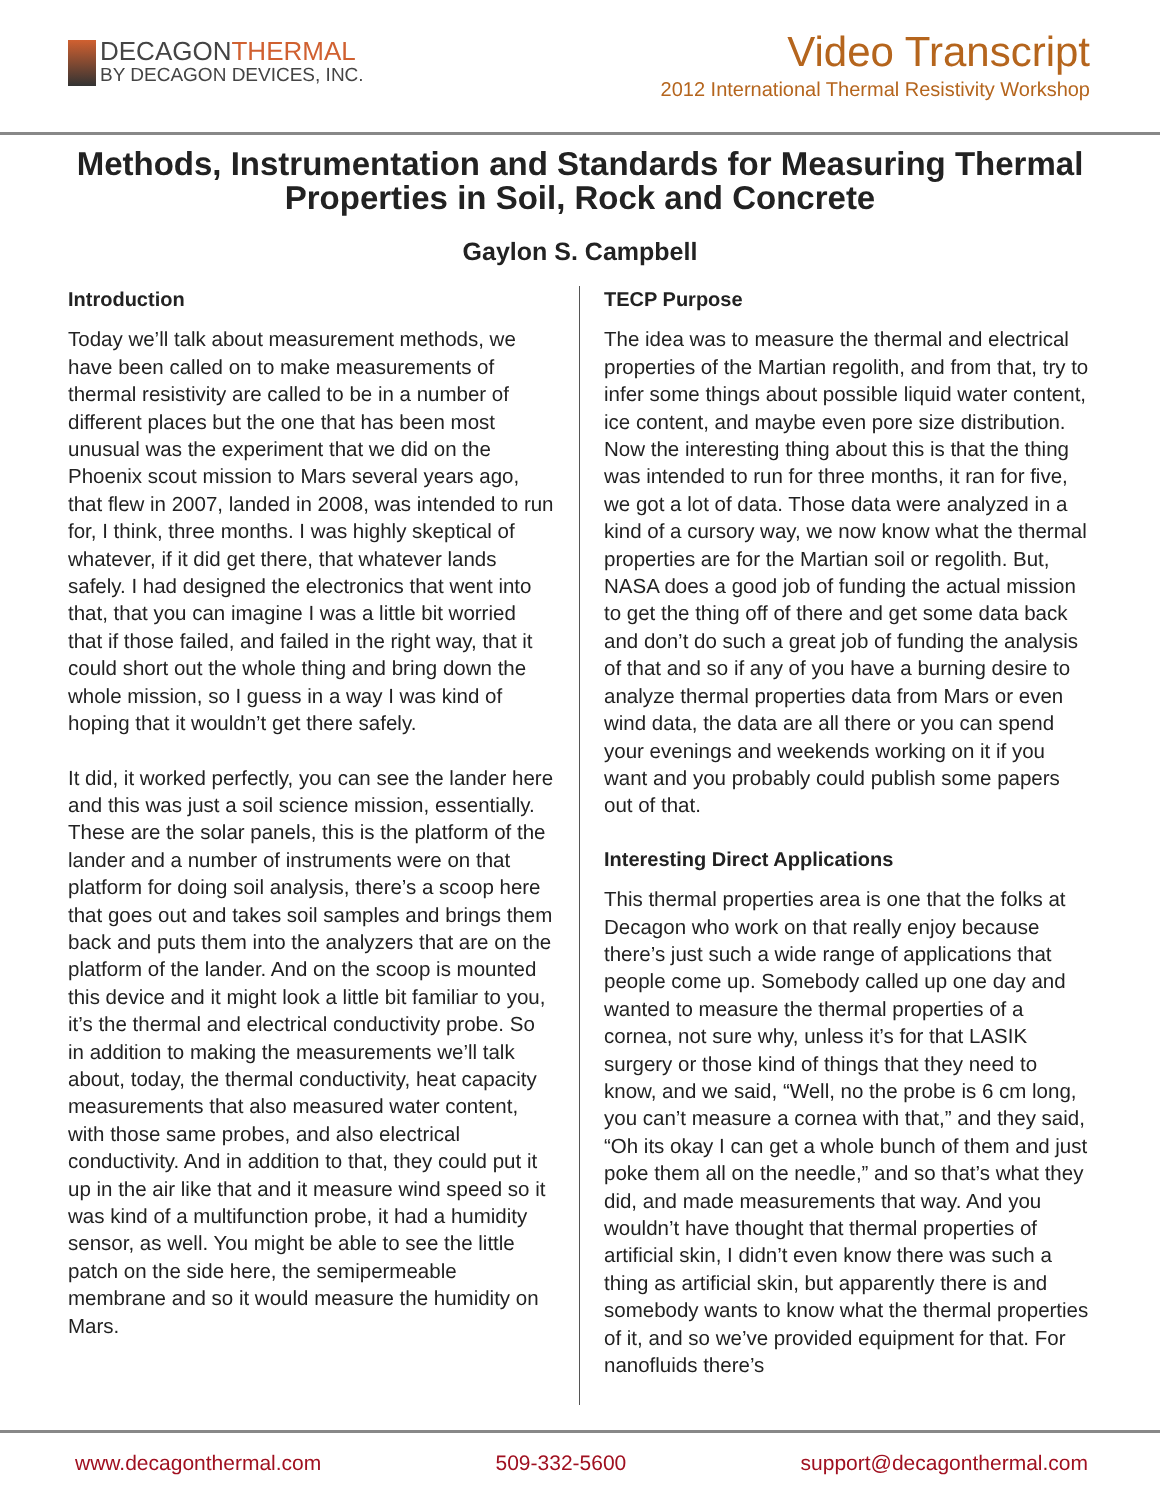DECAGONTHERMAL
BY DECAGON DEVICES, INC.
Video Transcript
2012 International Thermal Resistivity Workshop
Methods, Instrumentation and Standards for Measuring Thermal Properties in Soil, Rock and Concrete
Gaylon S. Campbell
Introduction
Today we’ll talk about measurement methods, we have been called on to make measurements of thermal resistivity are called to be in a number of different places but the one that has been most unusual was the experiment that we did on the Phoenix scout mission to Mars several years ago, that flew in 2007, landed in 2008, was intended to run for, I think, three months. I was highly skeptical of whatever, if it did get there, that whatever lands safely. I had designed the electronics that went into that, that you can imagine I was a little bit worried that if those failed, and failed in the right way, that it could short out the whole thing and bring down the whole mission, so I guess in a way I was kind of hoping that it wouldn’t get there safely.
It did, it worked perfectly, you can see the lander here and this was just a soil science mission, essentially. These are the solar panels, this is the platform of the lander and a number of instruments were on that platform for doing soil analysis, there’s a scoop here that goes out and takes soil samples and brings them back and puts them into the analyzers that are on the platform of the lander. And on the scoop is mounted this device and it might look a little bit familiar to you, it’s the thermal and electrical conductivity probe. So in addition to making the measurements we’ll talk about, today, the thermal conductivity, heat capacity measurements that also measured water content, with those same probes, and also electrical conductivity. And in addition to that, they could put it up in the air like that and it measure wind speed so it was kind of a multifunction probe, it had a humidity sensor, as well. You might be able to see the little patch on the side here, the semipermeable membrane and so it would measure the humidity on Mars.
TECP Purpose
The idea was to measure the thermal and electrical properties of the Martian regolith, and from that, try to infer some things about possible liquid water content, ice content, and maybe even pore size distribution. Now the interesting thing about this is that the thing was intended to run for three months, it ran for five, we got a lot of data. Those data were analyzed in a kind of a cursory way, we now know what the thermal properties are for the Martian soil or regolith. But, NASA does a good job of funding the actual mission to get the thing off of there and get some data back and don’t do such a great job of funding the analysis of that and so if any of you have a burning desire to analyze thermal properties data from Mars or even wind data, the data are all there or you can spend your evenings and weekends working on it if you want and you probably could publish some papers out of that.
Interesting Direct Applications
This thermal properties area is one that the folks at Decagon who work on that really enjoy because there’s just such a wide range of applications that people come up. Somebody called up one day and wanted to measure the thermal properties of a cornea, not sure why, unless it’s for that LASIK surgery or those kind of things that they need to know, and we said, “Well, no the probe is 6 cm long, you can’t measure a cornea with that,” and they said, “Oh its okay I can get a whole bunch of them and just poke them all on the needle,” and so that’s what they did, and made measurements that way. And you wouldn’t have thought that thermal properties of artificial skin, I didn’t even know there was such a thing as artificial skin, but apparently there is and somebody wants to know what the thermal properties of it, and so we’ve provided equipment for that. For nanofluids there’s
www.decagonthermal.com 509-332-5600 support@decagonthermal.com